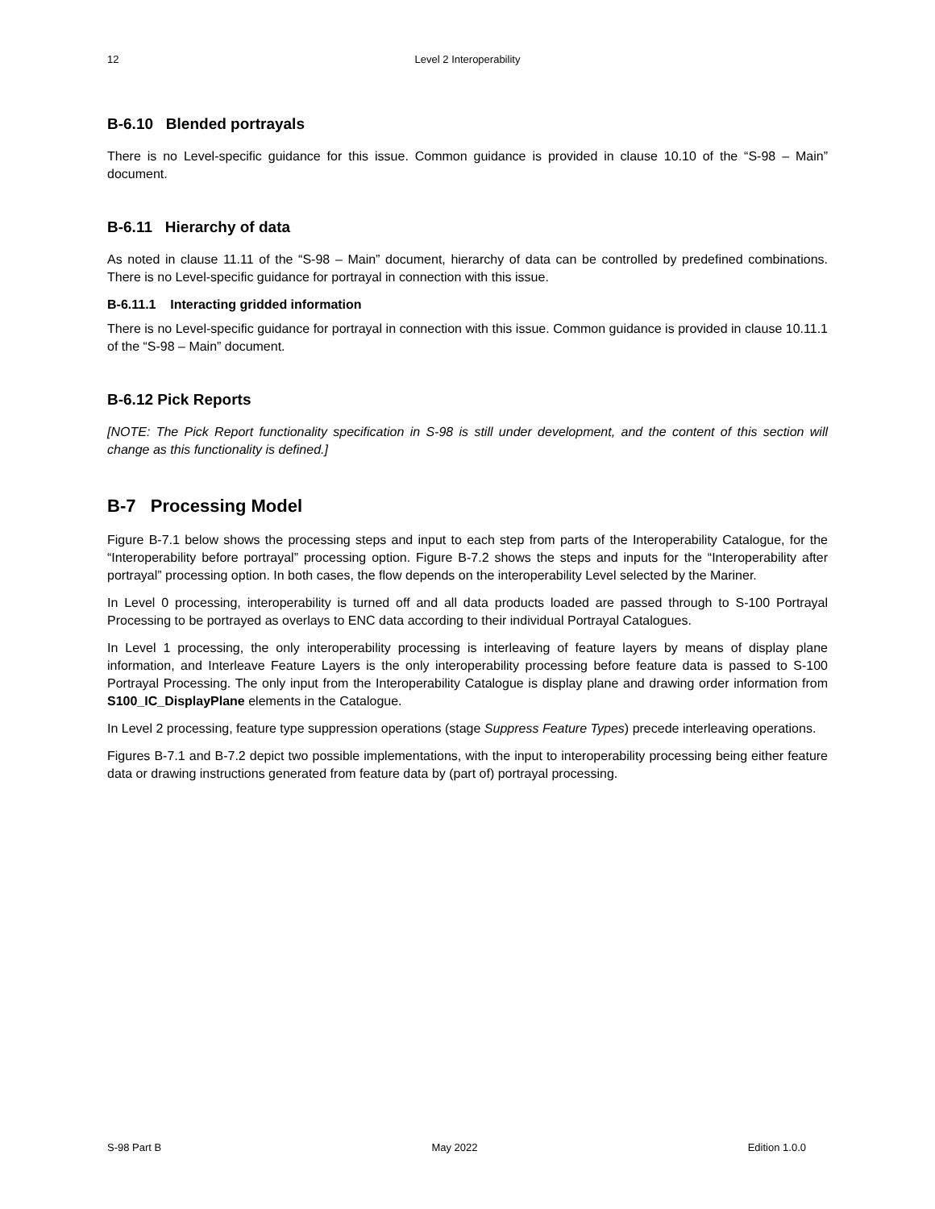12 Level 2 Interoperability
B-6.10 Blended portrayals
There is no Level-specific guidance for this issue. Common guidance is provided in clause 10.10 of the “S-98 – Main” document.
B-6.11 Hierarchy of data
As noted in clause 11.11 of the “S-98 – Main” document, hierarchy of data can be controlled by predefined combinations. There is no Level-specific guidance for portrayal in connection with this issue.
B-6.11.1 Interacting gridded information
There is no Level-specific guidance for portrayal in connection with this issue. Common guidance is provided in clause 10.11.1 of the “S-98 – Main” document.
B-6.12 Pick Reports
[NOTE: The Pick Report functionality specification in S-98 is still under development, and the content of this section will change as this functionality is defined.]
B-7 Processing Model
Figure B-7.1 below shows the processing steps and input to each step from parts of the Interoperability Catalogue, for the “Interoperability before portrayal” processing option. Figure B-7.2 shows the steps and inputs for the “Interoperability after portrayal” processing option. In both cases, the flow depends on the interoperability Level selected by the Mariner.
In Level 0 processing, interoperability is turned off and all data products loaded are passed through to S-100 Portrayal Processing to be portrayed as overlays to ENC data according to their individual Portrayal Catalogues.
In Level 1 processing, the only interoperability processing is interleaving of feature layers by means of display plane information, and Interleave Feature Layers is the only interoperability processing before feature data is passed to S-100 Portrayal Processing. The only input from the Interoperability Catalogue is display plane and drawing order information from S100_IC_DisplayPlane elements in the Catalogue.
In Level 2 processing, feature type suppression operations (stage Suppress Feature Types) precede interleaving operations.
Figures B-7.1 and B-7.2 depict two possible implementations, with the input to interoperability processing being either feature data or drawing instructions generated from feature data by (part of) portrayal processing.
S-98 Part B May 2022 Edition 1.0.0